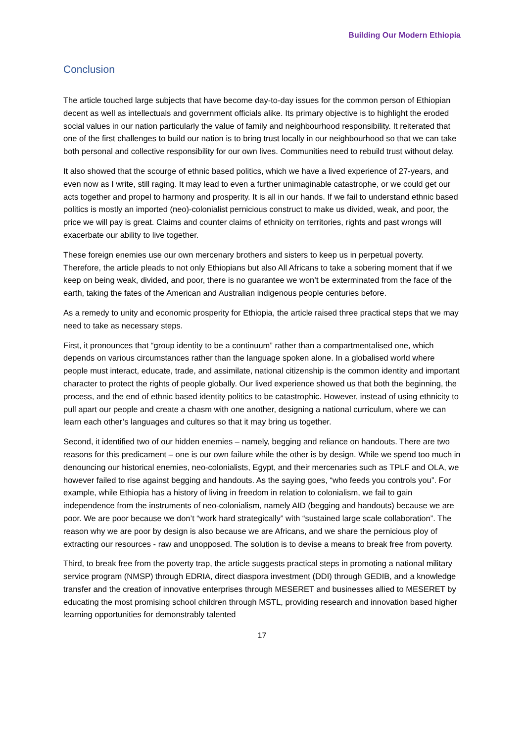Building Our Modern Ethiopia
Conclusion
The article touched large subjects that have become day-to-day issues for the common person of Ethiopian decent as well as intellectuals and government officials alike. Its primary objective is to highlight the eroded social values in our nation particularly the value of family and neighbourhood responsibility. It reiterated that one of the first challenges to build our nation is to bring trust locally in our neighbourhood so that we can take both personal and collective responsibility for our own lives. Communities need to rebuild trust without delay.
It also showed that the scourge of ethnic based politics, which we have a lived experience of 27-years, and even now as I write, still raging. It may lead to even a further unimaginable catastrophe, or we could get our acts together and propel to harmony and prosperity. It is all in our hands. If we fail to understand ethnic based politics is mostly an imported (neo)-colonialist pernicious construct to make us divided, weak, and poor, the price we will pay is great. Claims and counter claims of ethnicity on territories, rights and past wrongs will exacerbate our ability to live together.
These foreign enemies use our own mercenary brothers and sisters to keep us in perpetual poverty. Therefore, the article pleads to not only Ethiopians but also All Africans to take a sobering moment that if we keep on being weak, divided, and poor, there is no guarantee we won’t be exterminated from the face of the earth, taking the fates of the American and Australian indigenous people centuries before.
As a remedy to unity and economic prosperity for Ethiopia, the article raised three practical steps that we may need to take as necessary steps.
First, it pronounces that “group identity to be a continuum” rather than a compartmentalised one, which depends on various circumstances rather than the language spoken alone. In a globalised world where people must interact, educate, trade, and assimilate, national citizenship is the common identity and important character to protect the rights of people globally. Our lived experience showed us that both the beginning, the process, and the end of ethnic based identity politics to be catastrophic. However, instead of using ethnicity to pull apart our people and create a chasm with one another, designing a national curriculum, where we can learn each other’s languages and cultures so that it may bring us together.
Second, it identified two of our hidden enemies – namely, begging and reliance on handouts. There are two reasons for this predicament – one is our own failure while the other is by design. While we spend too much in denouncing our historical enemies, neo-colonialists, Egypt, and their mercenaries such as TPLF and OLA, we however failed to rise against begging and handouts. As the saying goes, “who feeds you controls you”. For example, while Ethiopia has a history of living in freedom in relation to colonialism, we fail to gain independence from the instruments of neo-colonialism, namely AID (begging and handouts) because we are poor. We are poor because we don’t “work hard strategically” with “sustained large scale collaboration”. The reason why we are poor by design is also because we are Africans, and we share the pernicious ploy of extracting our resources - raw and unopposed. The solution is to devise a means to break free from poverty.
Third, to break free from the poverty trap, the article suggests practical steps in promoting a national military service program (NMSP) through EDRIA, direct diaspora investment (DDI) through GEDIB, and a knowledge transfer and the creation of innovative enterprises through MESERET and businesses allied to MESERET by educating the most promising school children through MSTL, providing research and innovation based higher learning opportunities for demonstrably talented
17